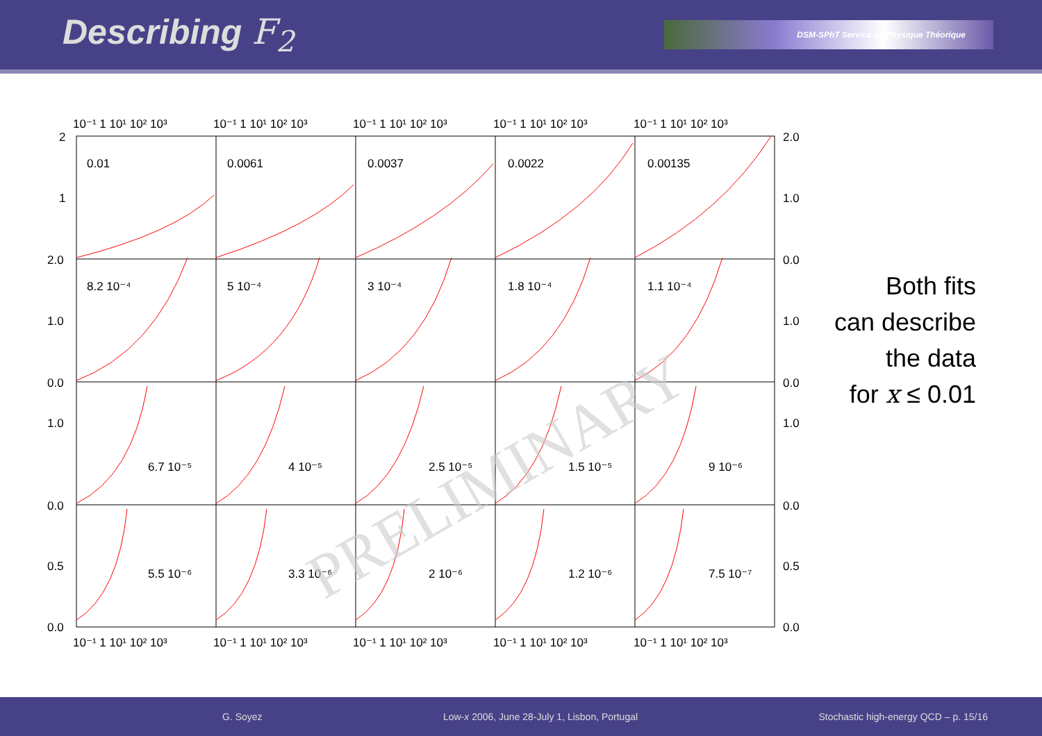Describing F<sub>2</sub>
DSM-SPhT Service de Physique Théorique
10⁻¹ 1 10¹ 10² 10³
10⁻¹ 1 10¹ 10² 10³
10⁻¹ 1 10¹ 10² 10³
10⁻¹ 1 10¹ 10² 10³
10⁻¹ 1 10¹ 10² 10³
10⁻¹ 1 10¹ 10² 10³
10⁻¹ 1 10¹ 10² 10³
10⁻¹ 1 10¹ 10² 10³
10⁻¹ 1 10¹ 10² 10³
10⁻¹ 1 10¹ 10² 10³
2
1
2.0
1.0
0.0
1.0
0.0
0.5
0.0
2.0
1.0
0.0
1.0
0.0
1.0
0.0
0.5
0.0
0.01
0.0061
0.0037
0.0022
0.00135
8.2 10⁻⁴
5 10⁻⁴
3 10⁻⁴
1.8 10⁻⁴
1.1 10⁻⁴
6.7 10⁻⁵
4 10⁻⁵
2.5 10⁻⁵
1.5 10⁻⁵
9 10⁻⁶
5.5 10⁻⁶
3.3 10⁻⁶
2 10⁻⁶
1.2 10⁻⁶
7.5 10⁻⁷
PRELIMINARY
Both fits
can describe
the data
for x ≤ 0.01
G. Soyez Low-x 2006, June 28-July 1, Lisbon, Portugal Stochastic high-energy QCD – p. 15/16